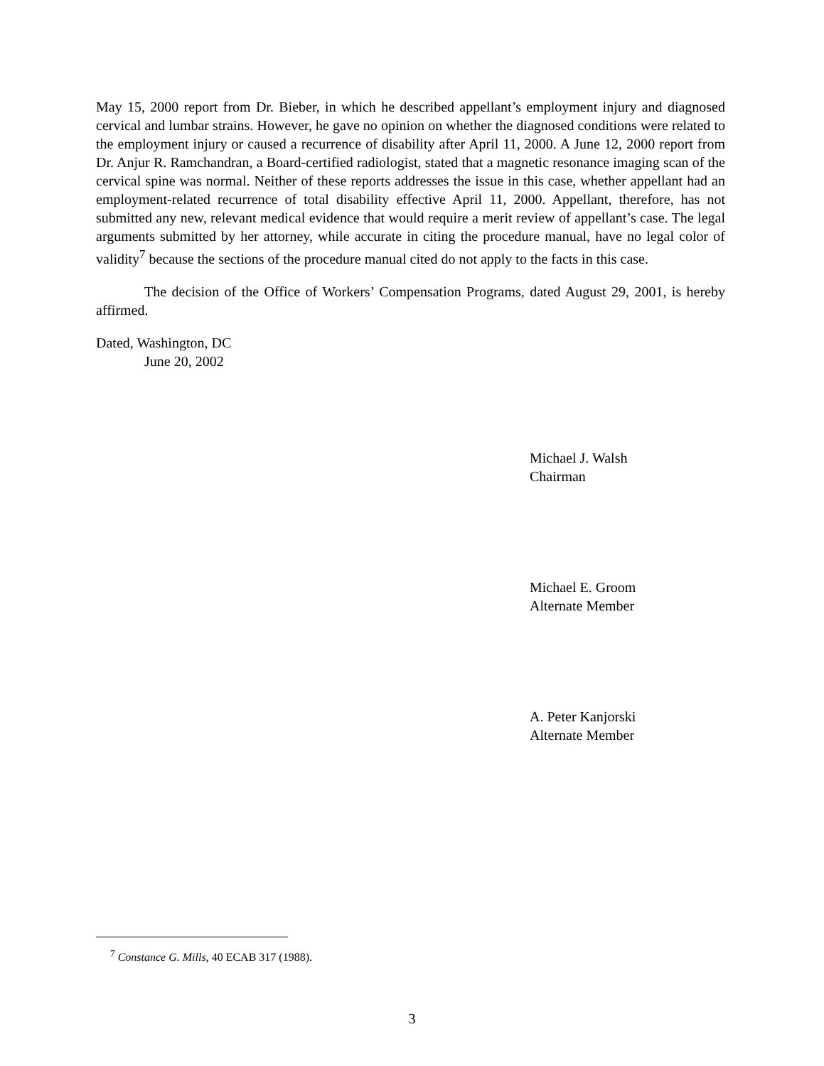May 15, 2000 report from Dr. Bieber, in which he described appellant’s employment injury and diagnosed cervical and lumbar strains. However, he gave no opinion on whether the diagnosed conditions were related to the employment injury or caused a recurrence of disability after April 11, 2000. A June 12, 2000 report from Dr. Anjur R. Ramchandran, a Board-certified radiologist, stated that a magnetic resonance imaging scan of the cervical spine was normal. Neither of these reports addresses the issue in this case, whether appellant had an employment-related recurrence of total disability effective April 11, 2000. Appellant, therefore, has not submitted any new, relevant medical evidence that would require a merit review of appellant’s case. The legal arguments submitted by her attorney, while accurate in citing the procedure manual, have no legal color of validity<sup>7</sup> because the sections of the procedure manual cited do not apply to the facts in this case.
The decision of the Office of Workers’ Compensation Programs, dated August 29, 2001, is hereby affirmed.
Dated, Washington, DC
June 20, 2002
Michael J. Walsh
Chairman
Michael E. Groom
Alternate Member
A. Peter Kanjorski
Alternate Member
<sup>7</sup> Constance G. Mills, 40 ECAB 317 (1988).
3